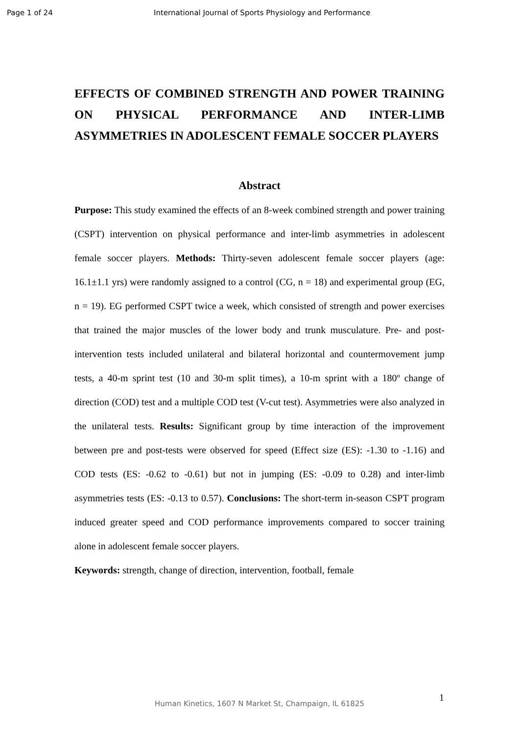Page 1 of 24 International Journal of Sports Physiology and Performance
EFFECTS OF COMBINED STRENGTH AND POWER TRAINING ON PHYSICAL PERFORMANCE AND INTER-LIMB
ASYMMETRIES IN ADOLESCENT FEMALE SOCCER PLAYERS
Abstract
Purpose: This study examined the effects of an 8-week combined strength and power training (CSPT) intervention on physical performance and inter-limb asymmetries in adolescent female soccer players. Methods: Thirty-seven adolescent female soccer players (age: 16.1±1.1 yrs) were randomly assigned to a control (CG, n = 18) and experimental group (EG, n = 19). EG performed CSPT twice a week, which consisted of strength and power exercises that trained the major muscles of the lower body and trunk musculature. Pre- and post-intervention tests included unilateral and bilateral horizontal and countermovement jump tests, a 40-m sprint test (10 and 30-m split times), a 10-m sprint with a 180º change of direction (COD) test and a multiple COD test (V-cut test). Asymmetries were also analyzed in the unilateral tests. Results: Significant group by time interaction of the improvement between pre and post-tests were observed for speed (Effect size (ES): -1.30 to -1.16) and COD tests (ES: -0.62 to -0.61) but not in jumping (ES: -0.09 to 0.28) and inter-limb asymmetries tests (ES: -0.13 to 0.57). Conclusions: The short-term in-season CSPT program induced greater speed and COD performance improvements compared to soccer training alone in adolescent female soccer players.
Keywords: strength, change of direction, intervention, football, female
1
Human Kinetics, 1607 N Market St, Champaign, IL 61825